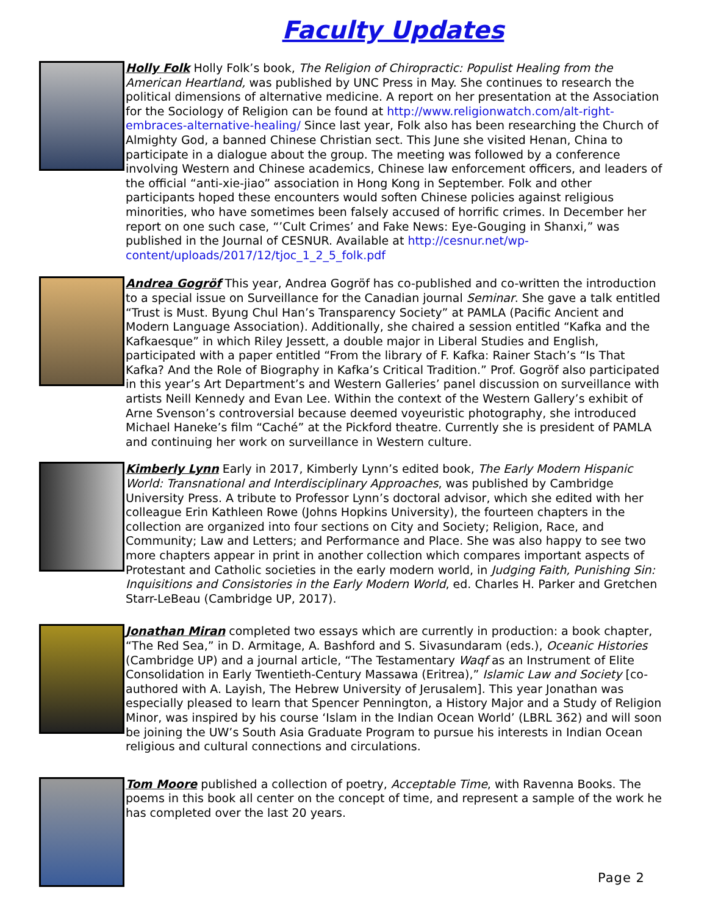Faculty Updates
Holly Folk Holly Folk’s book, The Religion of Chiropractic: Populist Healing from the American Heartland, was published by UNC Press in May. She continues to research the political dimensions of alternative medicine. A report on her presentation at the Association for the Sociology of Religion can be found at http://www.religionwatch.com/alt-right-embraces-alternative-healing/ Since last year, Folk also has been researching the Church of Almighty God, a banned Chinese Christian sect. This June she visited Henan, China to participate in a dialogue about the group. The meeting was followed by a conference involving Western and Chinese academics, Chinese law enforcement officers, and leaders of the official “anti-xie-jiao” association in Hong Kong in September. Folk and other participants hoped these encounters would soften Chinese policies against religious minorities, who have sometimes been falsely accused of horrific crimes. In December her report on one such case, “’Cult Crimes’ and Fake News: Eye-Gouging in Shanxi,” was published in the Journal of CESNUR. Available at http://cesnur.net/wp-content/uploads/2017/12/tjoc_1_2_5_folk.pdf
Andrea Gogröf This year, Andrea Gogröf has co-published and co-written the introduction to a special issue on Surveillance for the Canadian journal Seminar. She gave a talk entitled “Trust is Must. Byung Chul Han’s Transparency Society” at PAMLA (Pacific Ancient and Modern Language Association). Additionally, she chaired a session entitled “Kafka and the Kafkaesque” in which Riley Jessett, a double major in Liberal Studies and English, participated with a paper entitled “From the library of F. Kafka: Rainer Stach’s “Is That Kafka? And the Role of Biography in Kafka’s Critical Tradition.” Prof. Gogröf also participated in this year’s Art Department’s and Western Galleries’ panel discussion on surveillance with artists Neill Kennedy and Evan Lee. Within the context of the Western Gallery’s exhibit of Arne Svenson’s controversial because deemed voyeuristic photography, she introduced Michael Haneke’s film “Caché” at the Pickford theatre. Currently she is president of PAMLA and continuing her work on surveillance in Western culture.
Kimberly Lynn Early in 2017, Kimberly Lynn’s edited book, The Early Modern Hispanic World: Transnational and Interdisciplinary Approaches, was published by Cambridge University Press. A tribute to Professor Lynn’s doctoral advisor, which she edited with her colleague Erin Kathleen Rowe (Johns Hopkins University), the fourteen chapters in the collection are organized into four sections on City and Society; Religion, Race, and Community; Law and Letters; and Performance and Place. She was also happy to see two more chapters appear in print in another collection which compares important aspects of Protestant and Catholic societies in the early modern world, in Judging Faith, Punishing Sin: Inquisitions and Consistories in the Early Modern World, ed. Charles H. Parker and Gretchen Starr-LeBeau (Cambridge UP, 2017).
Jonathan Miran completed two essays which are currently in production: a book chapter, “The Red Sea,” in D. Armitage, A. Bashford and S. Sivasundaram (eds.), Oceanic Histories (Cambridge UP) and a journal article, “The Testamentary Waqf as an Instrument of Elite Consolidation in Early Twentieth-Century Massawa (Eritrea),” Islamic Law and Society [co-authored with A. Layish, The Hebrew University of Jerusalem]. This year Jonathan was especially pleased to learn that Spencer Pennington, a History Major and a Study of Religion Minor, was inspired by his course ‘Islam in the Indian Ocean World’ (LBRL 362) and will soon be joining the UW’s South Asia Graduate Program to pursue his interests in Indian Ocean religious and cultural connections and circulations.
Tom Moore published a collection of poetry, Acceptable Time, with Ravenna Books. The poems in this book all center on the concept of time, and represent a sample of the work he has completed over the last 20 years.
Page 2